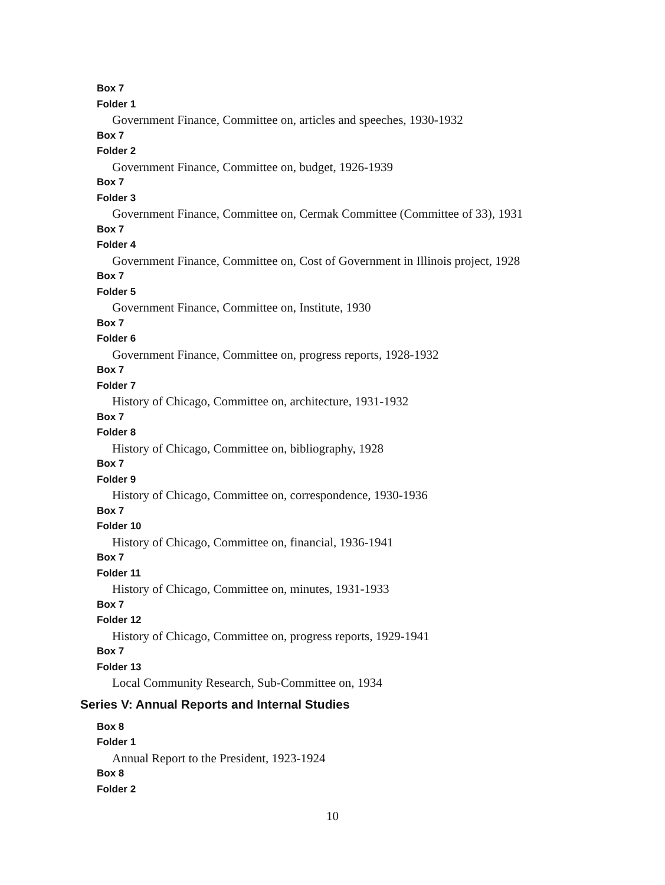Box 7
Folder 1
Government Finance, Committee on, articles and speeches, 1930-1932
Box 7
Folder 2
Government Finance, Committee on, budget, 1926-1939
Box 7
Folder 3
Government Finance, Committee on, Cermak Committee (Committee of 33), 1931
Box 7
Folder 4
Government Finance, Committee on, Cost of Government in Illinois project, 1928
Box 7
Folder 5
Government Finance, Committee on, Institute, 1930
Box 7
Folder 6
Government Finance, Committee on, progress reports, 1928-1932
Box 7
Folder 7
History of Chicago, Committee on, architecture, 1931-1932
Box 7
Folder 8
History of Chicago, Committee on, bibliography, 1928
Box 7
Folder 9
History of Chicago, Committee on, correspondence, 1930-1936
Box 7
Folder 10
History of Chicago, Committee on, financial, 1936-1941
Box 7
Folder 11
History of Chicago, Committee on, minutes, 1931-1933
Box 7
Folder 12
History of Chicago, Committee on, progress reports, 1929-1941
Box 7
Folder 13
Local Community Research, Sub-Committee on, 1934
Series V: Annual Reports and Internal Studies
Box 8
Folder 1
Annual Report to the President, 1923-1924
Box 8
Folder 2
10